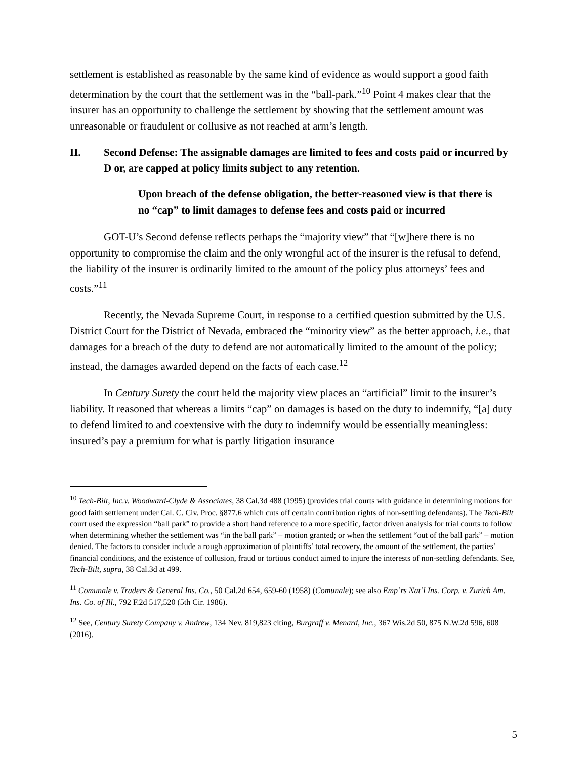settlement is established as reasonable by the same kind of evidence as would support a good faith determination by the court that the settlement was in the “ball-park.”<sup>10</sup> Point 4 makes clear that the insurer has an opportunity to challenge the settlement by showing that the settlement amount was unreasonable or fraudulent or collusive as not reached at arm’s length.
II. Second Defense: The assignable damages are limited to fees and costs paid or incurred by D or, are capped at policy limits subject to any retention.
Upon breach of the defense obligation, the better-reasoned view is that there is no “cap” to limit damages to defense fees and costs paid or incurred
GOT-U’s Second defense reflects perhaps the “majority view” that “[w]here there is no opportunity to compromise the claim and the only wrongful act of the insurer is the refusal to defend, the liability of the insurer is ordinarily limited to the amount of the policy plus attorneys’ fees and costs.”<sup>11</sup>
Recently, the Nevada Supreme Court, in response to a certified question submitted by the U.S. District Court for the District of Nevada, embraced the “minority view” as the better approach, i.e., that damages for a breach of the duty to defend are not automatically limited to the amount of the policy; instead, the damages awarded depend on the facts of each case.<sup>12</sup>
In Century Surety the court held the majority view places an “artificial” limit to the insurer’s liability. It reasoned that whereas a limits “cap” on damages is based on the duty to indemnify, “[a] duty to defend limited to and coextensive with the duty to indemnify would be essentially meaningless: insured’s pay a premium for what is partly litigation insurance
<sup>10</sup> Tech-Bilt, Inc.v. Woodward-Clyde & Associates, 38 Cal.3d 488 (1995) (provides trial courts with guidance in determining motions for good faith settlement under Cal. C. Civ. Proc. §877.6 which cuts off certain contribution rights of non-settling defendants). The Tech-Bilt court used the expression “ball park” to provide a short hand reference to a more specific, factor driven analysis for trial courts to follow when determining whether the settlement was “in the ball park” – motion granted; or when the settlement “out of the ball park” – motion denied. The factors to consider include a rough approximation of plaintiffs’ total recovery, the amount of the settlement, the parties’ financial conditions, and the existence of collusion, fraud or tortious conduct aimed to injure the interests of non-settling defendants. See, Tech-Bilt, supra, 38 Cal.3d at 499.
<sup>11</sup> Comunale v. Traders & General Ins. Co., 50 Cal.2d 654, 659-60 (1958) (Comunale); see also Emp’rs Nat’l Ins. Corp. v. Zurich Am. Ins. Co. of Ill., 792 F.2d 517,520 (5th Cir. 1986).
<sup>12</sup> See, Century Surety Company v. Andrew, 134 Nev. 819,823 citing, Burgraff v. Menard, Inc., 367 Wis.2d 50, 875 N.W.2d 596, 608 (2016).
5